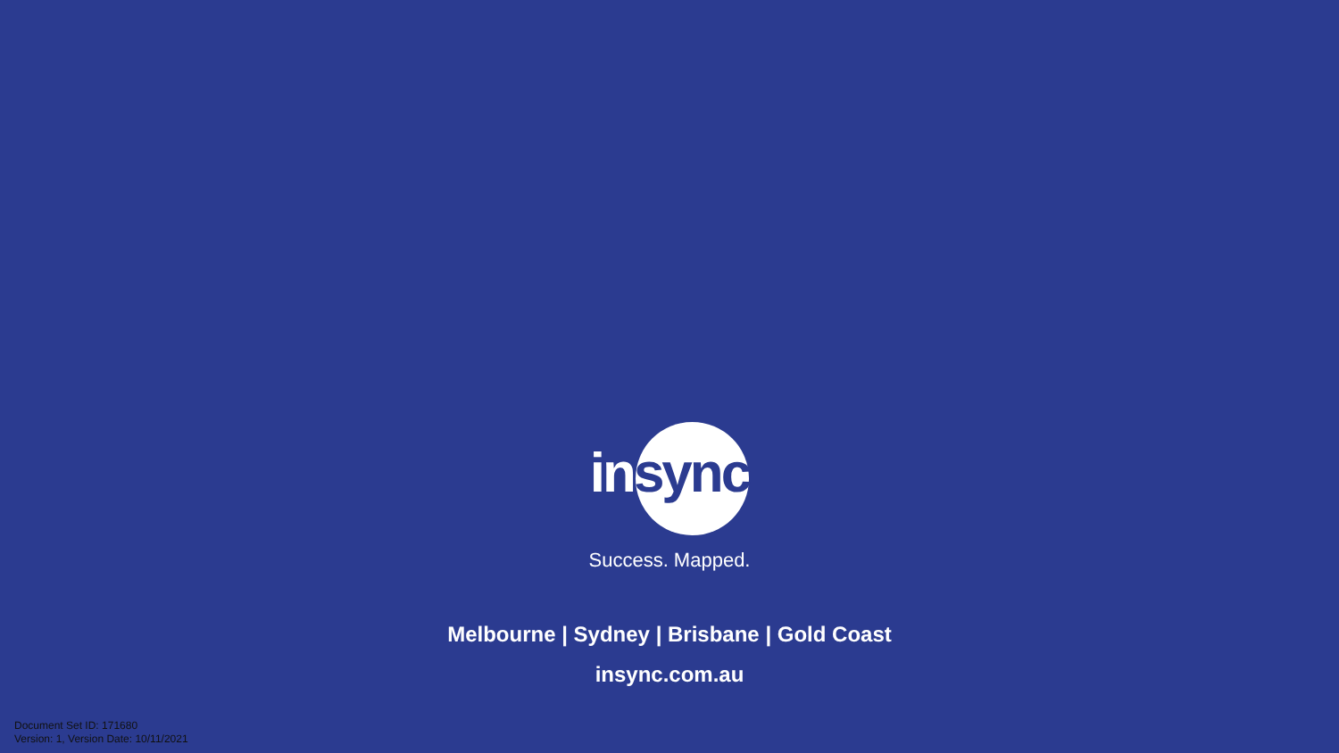in sync
Success. Mapped.
Melbourne | Sydney | Brisbane | Gold Coast
insync.com.au
Document Set ID: 171680
Version: 1, Version Date: 10/11/2021